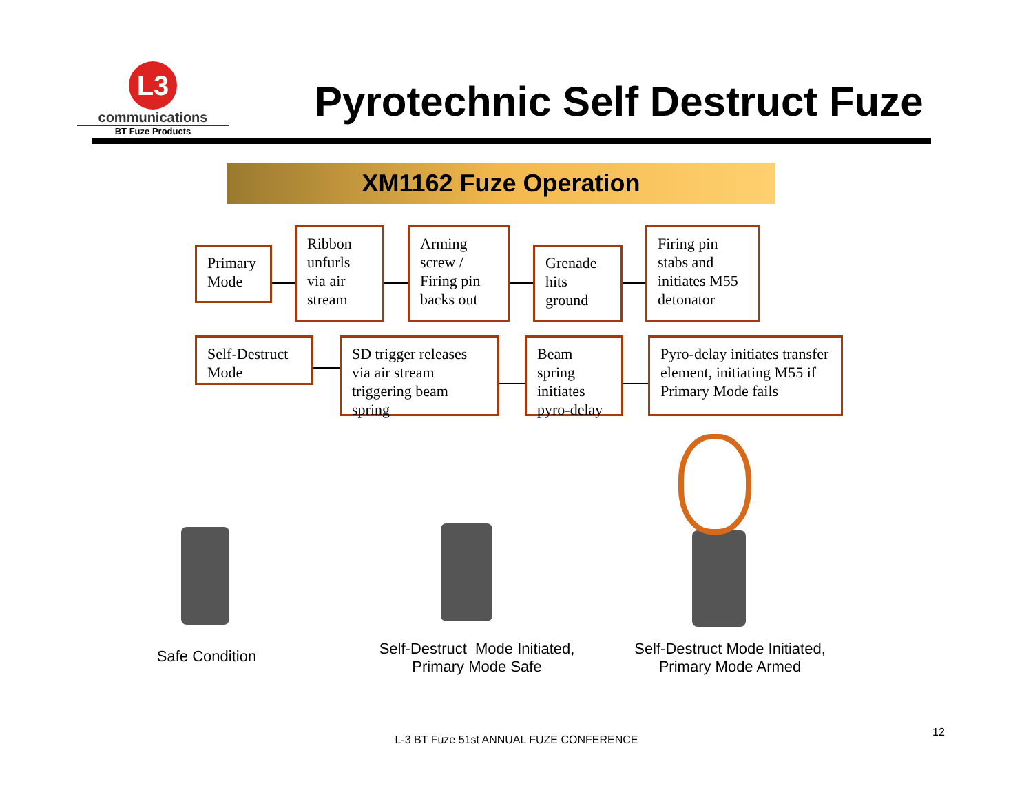L3
communications
BT Fuze Products
Pyrotechnic Self Destruct Fuze
XM1162 Fuze Operation
Primary Mode
Ribbon unfurls via air stream
Arming screw / Firing pin backs out
Grenade hits ground
Firing pin stabs and initiates M55 detonator
Self-Destruct Mode
SD trigger releases via air stream triggering beam spring
Beam spring initiates pyro-delay
Pyro-delay initiates transfer element, initiating M55 if Primary Mode fails
Safe Condition
Self-Destruct Mode Initiated,
Primary Mode Safe
Self-Destruct Mode Initiated,
Primary Mode Armed
L-3 BT Fuze 51st ANNUAL FUZE CONFERENCE
12